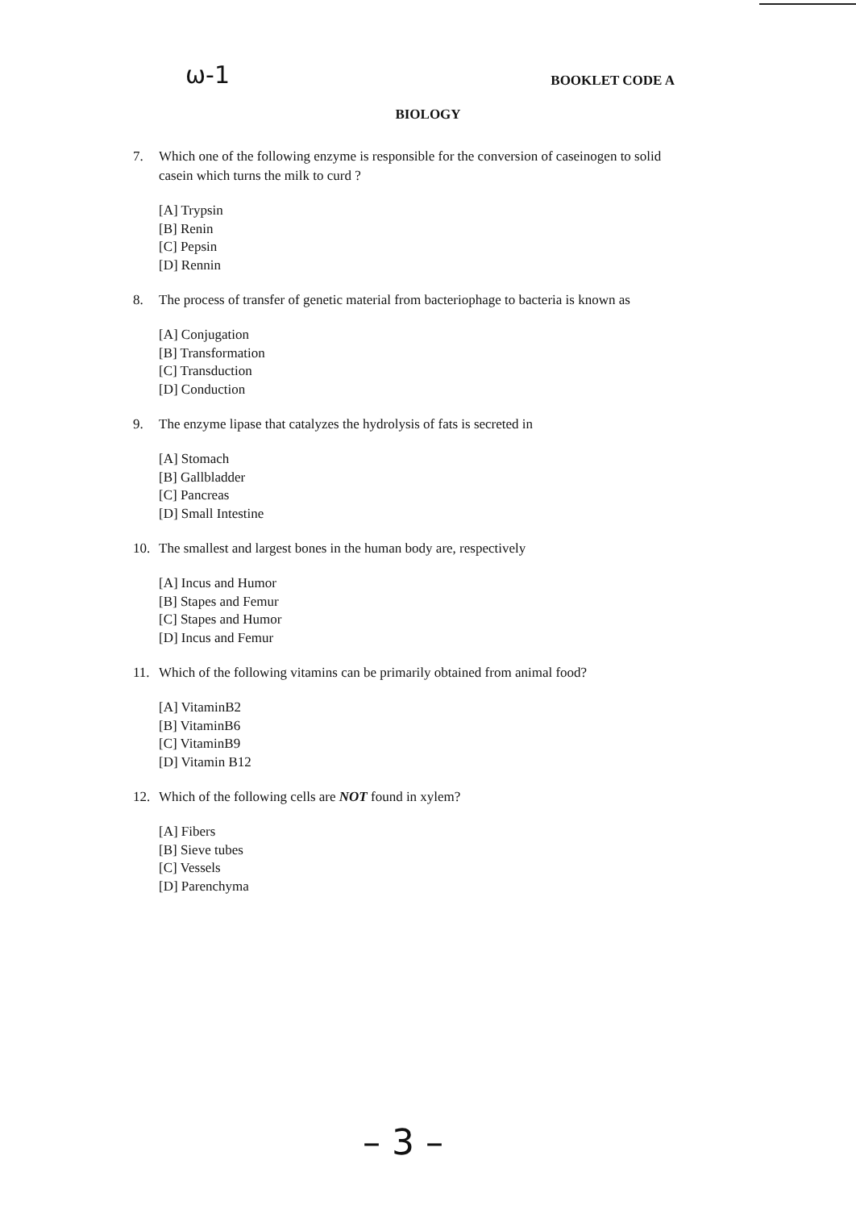ω-1
BOOKLET CODE A
BIOLOGY
7. Which one of the following enzyme is responsible for the conversion of caseinogen to solid
casein which turns the milk to curd ?
[A] Trypsin
[B] Renin
[C] Pepsin
[D] Rennin
8. The process of transfer of genetic material from bacteriophage to bacteria is known as
[A] Conjugation
[B] Transformation
[C] Transduction
[D] Conduction
9. The enzyme lipase that catalyzes the hydrolysis of fats is secreted in
[A] Stomach
[B] Gallbladder
[C] Pancreas
[D] Small Intestine
10. The smallest and largest bones in the human body are, respectively
[A] Incus and Humor
[B] Stapes and Femur
[C] Stapes and Humor
[D] Incus and Femur
11. Which of the following vitamins can be primarily obtained from animal food?
[A] VitaminB2
[B] VitaminB6
[C] VitaminB9
[D] Vitamin B12
12. Which of the following cells are NOT found in xylem?
[A] Fibers
[B] Sieve tubes
[C] Vessels
[D] Parenchyma
– 3 –